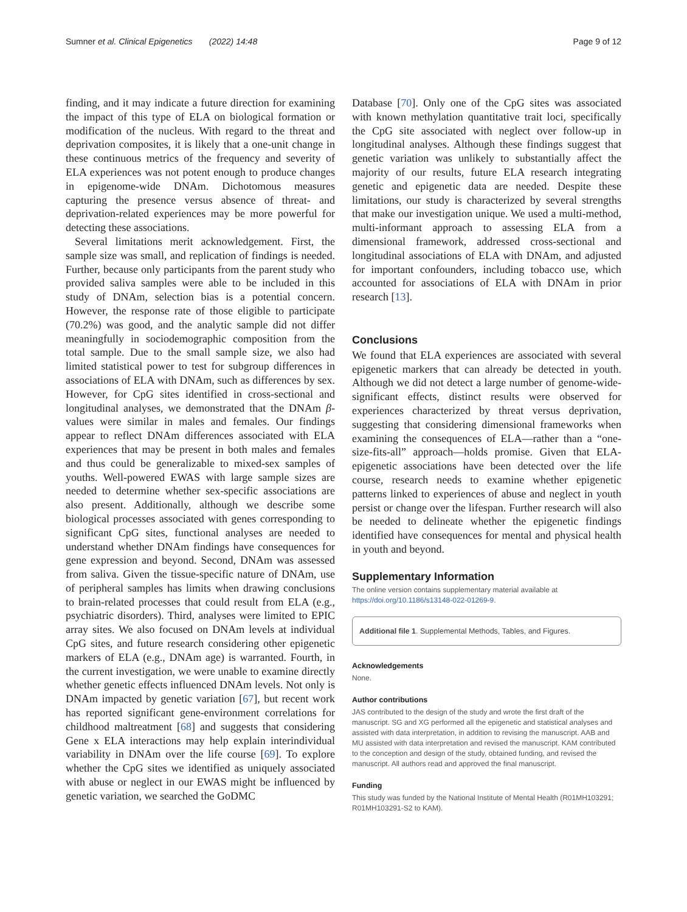Sumner et al. Clinical Epigenetics (2022) 14:48 Page 9 of 12
finding, and it may indicate a future direction for examining the impact of this type of ELA on biological formation or modification of the nucleus. With regard to the threat and deprivation composites, it is likely that a one-unit change in these continuous metrics of the frequency and severity of ELA experiences was not potent enough to produce changes in epigenome-wide DNAm. Dichotomous measures capturing the presence versus absence of threat- and deprivation-related experiences may be more powerful for detecting these associations.
Several limitations merit acknowledgement. First, the sample size was small, and replication of findings is needed. Further, because only participants from the parent study who provided saliva samples were able to be included in this study of DNAm, selection bias is a potential concern. However, the response rate of those eligible to participate (70.2%) was good, and the analytic sample did not differ meaningfully in sociodemographic composition from the total sample. Due to the small sample size, we also had limited statistical power to test for subgroup differences in associations of ELA with DNAm, such as differences by sex. However, for CpG sites identified in cross-sectional and longitudinal analyses, we demonstrated that the DNAm β-values were similar in males and females. Our findings appear to reflect DNAm differences associated with ELA experiences that may be present in both males and females and thus could be generalizable to mixed-sex samples of youths. Well-powered EWAS with large sample sizes are needed to determine whether sex-specific associations are also present. Additionally, although we describe some biological processes associated with genes corresponding to significant CpG sites, functional analyses are needed to understand whether DNAm findings have consequences for gene expression and beyond. Second, DNAm was assessed from saliva. Given the tissue-specific nature of DNAm, use of peripheral samples has limits when drawing conclusions to brain-related processes that could result from ELA (e.g., psychiatric disorders). Third, analyses were limited to EPIC array sites. We also focused on DNAm levels at individual CpG sites, and future research considering other epigenetic markers of ELA (e.g., DNAm age) is warranted. Fourth, in the current investigation, we were unable to examine directly whether genetic effects influenced DNAm levels. Not only is DNAm impacted by genetic variation [67], but recent work has reported significant gene-environment correlations for childhood maltreatment [68] and suggests that considering Gene x ELA interactions may help explain interindividual variability in DNAm over the life course [69]. To explore whether the CpG sites we identified as uniquely associated with abuse or neglect in our EWAS might be influenced by genetic variation, we searched the GoDMC
Database [70]. Only one of the CpG sites was associated with known methylation quantitative trait loci, specifically the CpG site associated with neglect over follow-up in longitudinal analyses. Although these findings suggest that genetic variation was unlikely to substantially affect the majority of our results, future ELA research integrating genetic and epigenetic data are needed. Despite these limitations, our study is characterized by several strengths that make our investigation unique. We used a multi-method, multi-informant approach to assessing ELA from a dimensional framework, addressed cross-sectional and longitudinal associations of ELA with DNAm, and adjusted for important confounders, including tobacco use, which accounted for associations of ELA with DNAm in prior research [13].
Conclusions
We found that ELA experiences are associated with several epigenetic markers that can already be detected in youth. Although we did not detect a large number of genome-wide-significant effects, distinct results were observed for experiences characterized by threat versus deprivation, suggesting that considering dimensional frameworks when examining the consequences of ELA—rather than a “one-size-fits-all” approach—holds promise. Given that ELA-epigenetic associations have been detected over the life course, research needs to examine whether epigenetic patterns linked to experiences of abuse and neglect in youth persist or change over the lifespan. Further research will also be needed to delineate whether the epigenetic findings identified have consequences for mental and physical health in youth and beyond.
Supplementary Information
The online version contains supplementary material available at https://doi.org/10.1186/s13148-022-01269-9.
Additional file 1. Supplemental Methods, Tables, and Figures.
Acknowledgements
None.
Author contributions
JAS contributed to the design of the study and wrote the first draft of the manuscript. SG and XG performed all the epigenetic and statistical analyses and assisted with data interpretation, in addition to revising the manuscript. AAB and MU assisted with data interpretation and revised the manuscript. KAM contributed to the conception and design of the study, obtained funding, and revised the manuscript. All authors read and approved the final manuscript.
Funding
This study was funded by the National Institute of Mental Health (R01MH103291; R01MH103291-S2 to KAM).